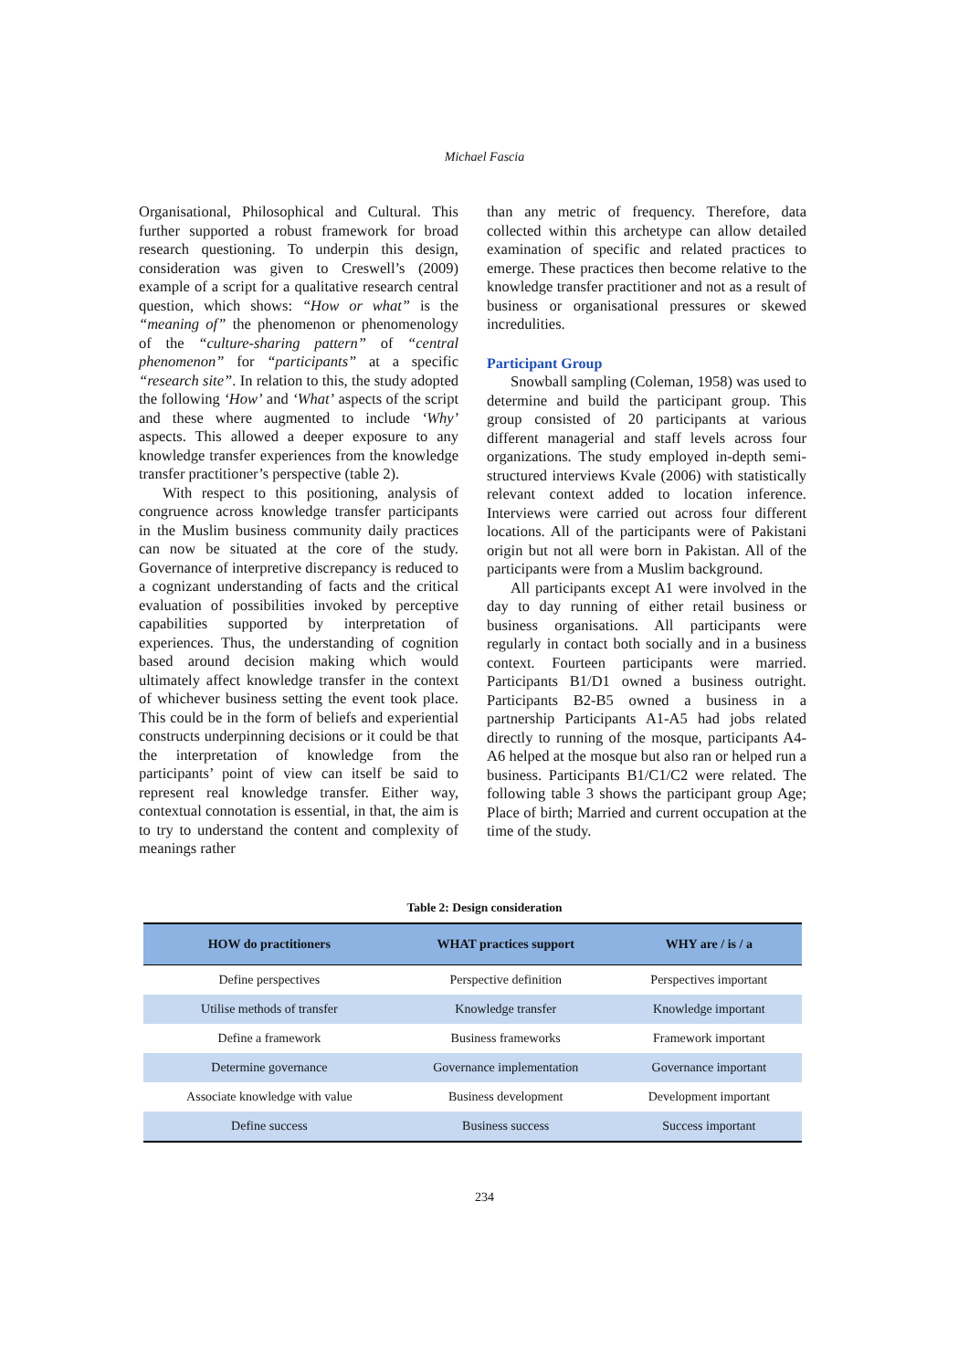Michael Fascia
Organisational, Philosophical and Cultural. This further supported a robust framework for broad research questioning. To underpin this design, consideration was given to Creswell’s (2009) example of a script for a qualitative research central question, which shows: “How or what” is the “meaning of” the phenomenon or phenomenology of the “culture-sharing pattern” of “central phenomenon” for “participants” at a specific “research site”. In relation to this, the study adopted the following ‘How’ and ‘What’ aspects of the script and these where augmented to include ‘Why’ aspects. This allowed a deeper exposure to any knowledge transfer experiences from the knowledge transfer practitioner’s perspective (table 2).
With respect to this positioning, analysis of congruence across knowledge transfer participants in the Muslim business community daily practices can now be situated at the core of the study. Governance of interpretive discrepancy is reduced to a cognizant understanding of facts and the critical evaluation of possibilities invoked by perceptive capabilities supported by interpretation of experiences. Thus, the understanding of cognition based around decision making which would ultimately affect knowledge transfer in the context of whichever business setting the event took place. This could be in the form of beliefs and experiential constructs underpinning decisions or it could be that the interpretation of knowledge from the participants’ point of view can itself be said to represent real knowledge transfer. Either way, contextual connotation is essential, in that, the aim is to try to understand the content and complexity of meanings rather
than any metric of frequency. Therefore, data collected within this archetype can allow detailed examination of specific and related practices to emerge. These practices then become relative to the knowledge transfer practitioner and not as a result of business or organisational pressures or skewed incredulities.
Participant Group
Snowball sampling (Coleman, 1958) was used to determine and build the participant group. This group consisted of 20 participants at various different managerial and staff levels across four organizations. The study employed in-depth semi-structured interviews Kvale (2006) with statistically relevant context added to location inference. Interviews were carried out across four different locations. All of the participants were of Pakistani origin but not all were born in Pakistan. All of the participants were from a Muslim background.
All participants except A1 were involved in the day to day running of either retail business or business organisations. All participants were regularly in contact both socially and in a business context. Fourteen participants were married. Participants B1/D1 owned a business outright. Participants B2-B5 owned a business in a partnership Participants A1-A5 had jobs related directly to running of the mosque, participants A4-A6 helped at the mosque but also ran or helped run a business. Participants B1/C1/C2 were related. The following table 3 shows the participant group Age; Place of birth; Married and current occupation at the time of the study.
Table 2: Design consideration
| HOW do practitioners | WHAT practices support | WHY are / is / a |
| --- | --- | --- |
| Define perspectives | Perspective definition | Perspectives important |
| Utilise methods of transfer | Knowledge transfer | Knowledge important |
| Define a framework | Business frameworks | Framework important |
| Determine governance | Governance implementation | Governance important |
| Associate knowledge with value | Business development | Development important |
| Define success | Business success | Success important |
234